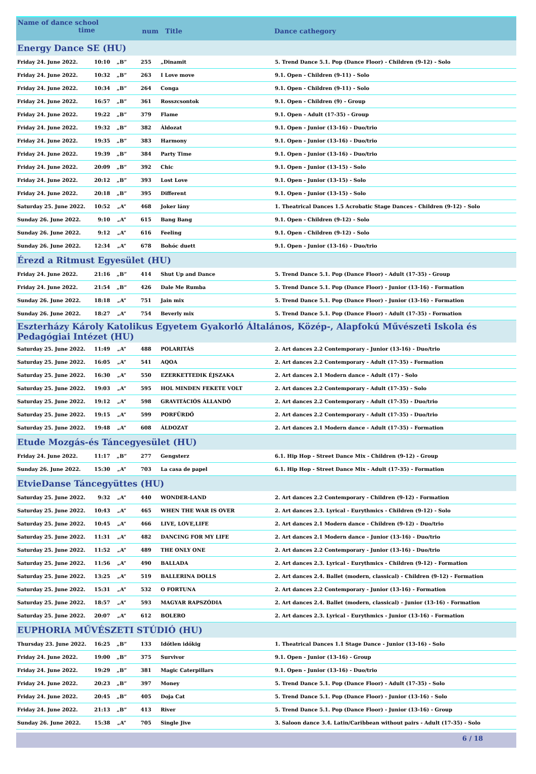Name of dance school
time
num Title Dance cathegory
| Energy Dance SE (HU) | | | | | |
| Friday 24. June 2022. | 10:10 | „B” | 255 | „Dinamit | 5. Trend Dance 5.1. Pop (Dance Floor) - Children (9-12) - Solo |
| Friday 24. June 2022. | 10:32 | „B” | 263 | I Love move | 9.1. Open - Children (9-11) - Solo |
| Friday 24. June 2022. | 10:34 | „B” | 264 | Conga | 9.1. Open - Children (9-11) - Solo |
| Friday 24. June 2022. | 16:57 | „B” | 361 | Rosszcsontok | 9.1. Open - Children (9) - Group |
| Friday 24. June 2022. | 19:22 | „B” | 379 | Flame | 9.1. Open - Adult (17-35) - Group |
| Friday 24. June 2022. | 19:32 | „B” | 382 | Àldozat | 9.1. Open - Junior (13-16) - Duo/trio |
| Friday 24. June 2022. | 19:35 | „B” | 383 | Harmony | 9.1. Open - Junior (13-16) - Duo/trio |
| Friday 24. June 2022. | 19:39 | „B” | 384 | Party Time | 9.1. Open - Junior (13-16) - Duo/trio |
| Friday 24. June 2022. | 20:09 | „B” | 392 | Chic | 9.1. Open - Junior (13-15) - Solo |
| Friday 24. June 2022. | 20:12 | „B” | 393 | Lost Love | 9.1. Open - Junior (13-15) - Solo |
| Friday 24. June 2022. | 20:18 | „B” | 395 | Different | 9.1. Open - Junior (13-15) - Solo |
| Saturday 25. June 2022. | 10:52 | „A” | 468 | Joker lány | 1. Theatrical Dances 1.5 Acrobatic Stage Dances - Children (9-12) - Solo |
| Sunday 26. June 2022. | 9:10 | „A” | 615 | Bang Bang | 9.1. Open - Children (9-12) - Solo |
| Sunday 26. June 2022. | 9:12 | „A” | 616 | Feeling | 9.1. Open - Children (9-12) - Solo |
| Sunday 26. June 2022. | 12:34 | „A” | 678 | Bohóc duett | 9.1. Open - Junior (13-16) - Duo/trio |
| Érezd a Ritmust Egyesület (HU) | | | | | |
| Friday 24. June 2022. | 21:16 | „B” | 414 | Shut Up and Dance | 5. Trend Dance 5.1. Pop (Dance Floor) - Adult (17-35) - Group |
| Friday 24. June 2022. | 21:54 | „B” | 426 | Dale Me Rumba | 5. Trend Dance 5.1. Pop (Dance Floor) - Junior (13-16) - Formation |
| Sunday 26. June 2022. | 18:18 | „A” | 751 | Jain mix | 5. Trend Dance 5.1. Pop (Dance Floor) - Junior (13-16) - Formation |
| Sunday 26. June 2022. | 18:27 | „A” | 754 | Beverly mix | 5. Trend Dance 5.1. Pop (Dance Floor) - Adult (17-35) - Formation |
| Eszterházy Károly Katolikus Egyetem Gyakorló Általános, Közép-, Alapfokú Művészeti Iskola és Pedagógiai Intézet (HU) | | | | | |
| Saturday 25. June 2022. | 11:49 | „A” | 488 | POLARITÁS | 2. Art dances 2.2 Contemporary - Junior (13-16) - Duo/trio |
| Saturday 25. June 2022. | 16:05 | „A” | 541 | AQOA | 2. Art dances 2.2 Contemporary - Adult (17-35) - Formation |
| Saturday 25. June 2022. | 16:30 | „A” | 550 | EZERKETTEDIK ÉJSZAKA | 2. Art dances 2.1 Modern dance - Adult (17) - Solo |
| Saturday 25. June 2022. | 19:03 | „A” | 595 | HOL MINDEN FEKETE VOLT | 2. Art dances 2.2 Contemporary - Adult (17-35) - Solo |
| Saturday 25. June 2022. | 19:12 | „A” | 598 | GRAVITÁCIÓS ÁLLANDÓ | 2. Art dances 2.2 Contemporary - Adult (17-35) - Duo/trio |
| Saturday 25. June 2022. | 19:15 | „A” | 599 | PORFÜRDŐ | 2. Art dances 2.2 Contemporary - Adult (17-35) - Duo/trio |
| Saturday 25. June 2022. | 19:48 | „A” | 608 | ÁLDOZAT | 2. Art dances 2.1 Modern dance - Adult (17-35) - Formation |
| Etude Mozgás-és Táncegyesület (HU) | | | | | |
| Friday 24. June 2022. | 11:17 | „B” | 277 | Gengsterz | 6.1. Hip Hop - Street Dance Mix - Children (9-12) - Group |
| Sunday 26. June 2022. | 15:30 | „A” | 703 | La casa de papel | 6.1. Hip Hop - Street Dance Mix - Adult (17-35) - Formation |
| EtvieDanse Táncegyüttes (HU) | | | | | |
| Saturday 25. June 2022. | 9:32 | „A” | 440 | WONDER-LAND | 2. Art dances 2.2 Contemporary - Children (9-12) - Formation |
| Saturday 25. June 2022. | 10:43 | „A” | 465 | WHEN THE WAR IS OVER | 2. Art dances 2.3. Lyrical - Eurythmics - Children (9-12) - Solo |
| Saturday 25. June 2022. | 10:45 | „A” | 466 | LIVE, LOVE,LIFE | 2. Art dances 2.1 Modern dance - Children (9-12) - Duo/trio |
| Saturday 25. June 2022. | 11:31 | „A” | 482 | DANCING FOR MY LIFE | 2. Art dances 2.1 Modern dance - Junior (13-16) - Duo/trio |
| Saturday 25. June 2022. | 11:52 | „A” | 489 | THE ONLY ONE | 2. Art dances 2.2 Contemporary - Junior (13-16) - Duo/trio |
| Saturday 25. June 2022. | 11:56 | „A” | 490 | BALLADA | 2. Art dances 2.3. Lyrical - Eurythmics - Children (9-12) - Formation |
| Saturday 25. June 2022. | 13:25 | „A” | 519 | BALLERINA DOLLS | 2. Art dances 2.4. Ballet (modern, classical) - Children (9-12) - Formation |
| Saturday 25. June 2022. | 15:31 | „A” | 532 | O FORTUNA | 2. Art dances 2.2 Contemporary - Junior (13-16) - Formation |
| Saturday 25. June 2022. | 18:57 | „A” | 593 | MAGYAR RAPSZÓDIA | 2. Art dances 2.4. Ballet (modern, classical) - Junior (13-16) - Formation |
| Saturday 25. June 2022. | 20:07 | „A” | 612 | BOLERO | 2. Art dances 2.3. Lyrical - Eurythmics - Junior (13-16) - Formation |
| EUPHORIA MŰVÉSZETI STÚDIÓ (HU) | | | | | |
| Thursday 23. June 2022. | 16:25 | „B” | 133 | Időtlen időkig | 1. Theatrical Dances 1.1 Stage Dance - Junior (13-16) - Solo |
| Friday 24. June 2022. | 19:00 | „B” | 375 | Survivor | 9.1. Open - Junior (13-16) - Group |
| Friday 24. June 2022. | 19:29 | „B” | 381 | Magic Caterpillars | 9.1. Open - Junior (13-16) - Duo/trio |
| Friday 24. June 2022. | 20:23 | „B” | 397 | Money | 5. Trend Dance 5.1. Pop (Dance Floor) - Adult (17-35) - Solo |
| Friday 24. June 2022. | 20:45 | „B” | 405 | Doja Cat | 5. Trend Dance 5.1. Pop (Dance Floor) - Junior (13-16) - Solo |
| Friday 24. June 2022. | 21:13 | „B” | 413 | River | 5. Trend Dance 5.1. Pop (Dance Floor) - Junior (13-16) - Group |
| Sunday 26. June 2022. | 15:38 | „A” | 705 | Single Jive | 3. Saloon dance 3.4. Latin/Caribbean without pairs - Adult (17-35) - Solo |
6 / 18